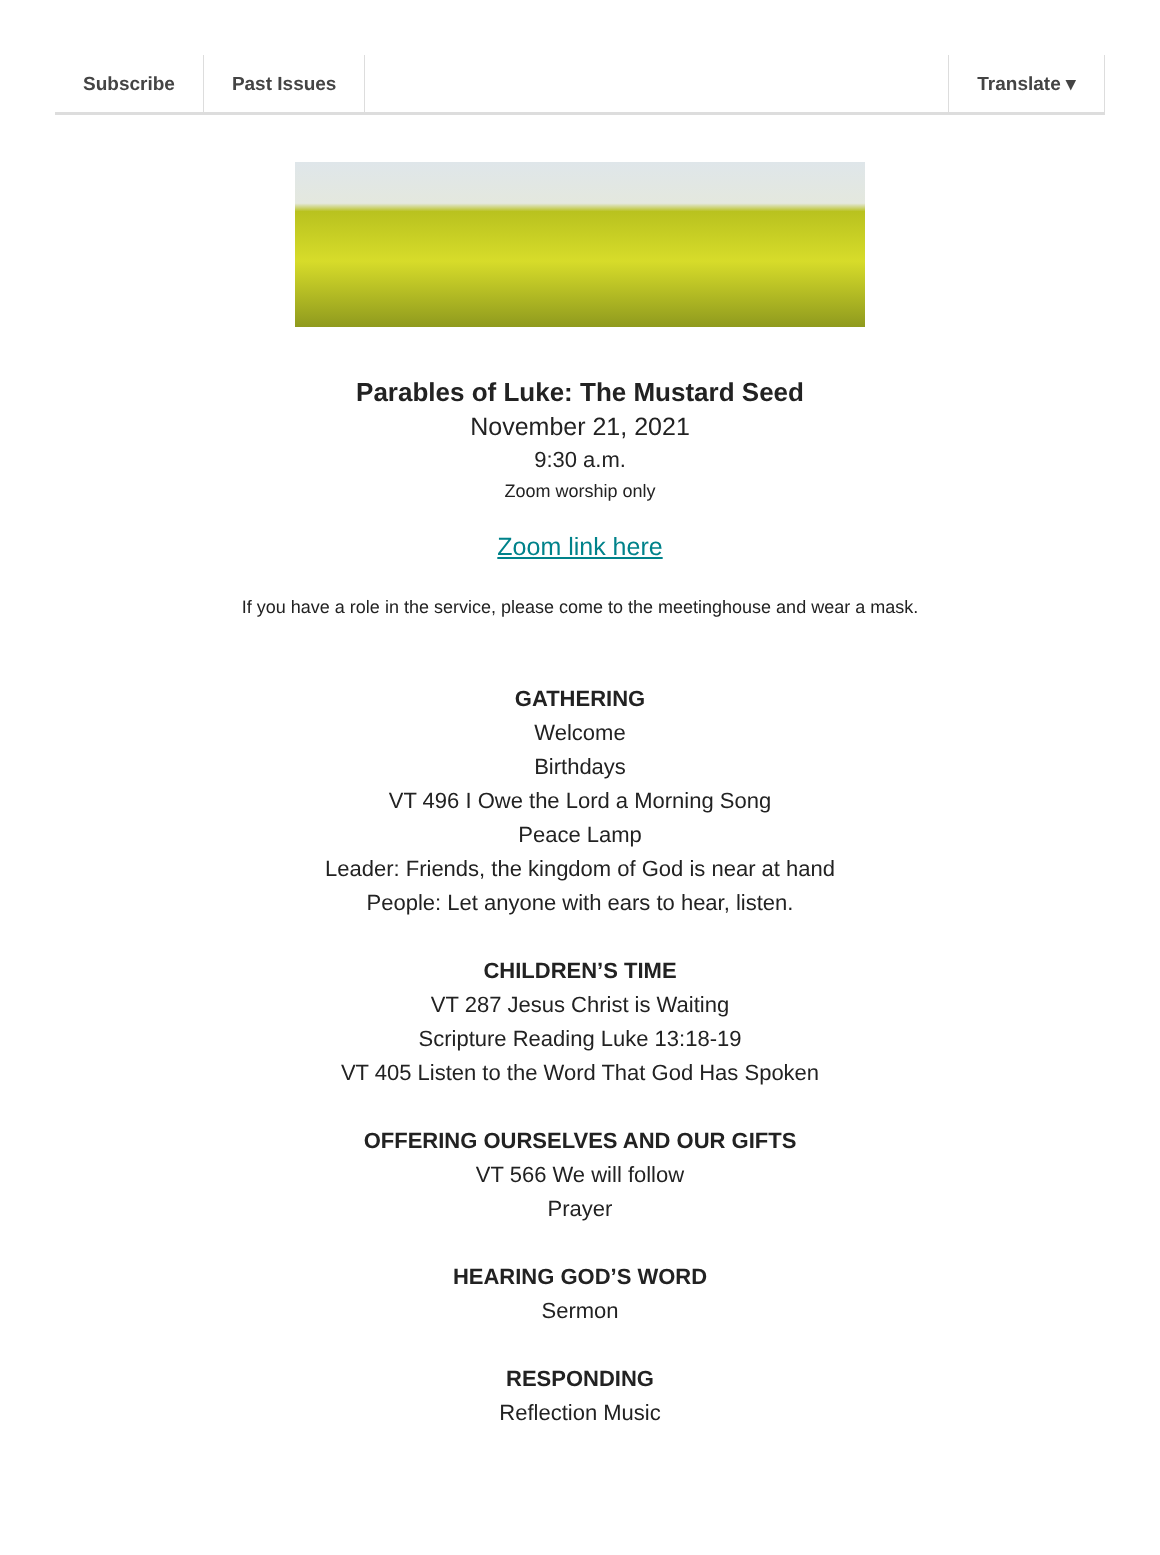Subscribe Past Issues Translate ▾
Parables of Luke: The Mustard Seed
November 21, 2021
9:30 a.m.
Zoom worship only
Zoom link here
If you have a role in the service, please come to the meetinghouse and wear a mask.
GATHERING
Welcome
Birthdays
VT 496 I Owe the Lord a Morning Song
Peace Lamp
Leader: Friends, the kingdom of God is near at hand
People: Let anyone with ears to hear, listen.
CHILDREN’S TIME
VT 287 Jesus Christ is Waiting
Scripture Reading Luke 13:18-19
VT 405 Listen to the Word That God Has Spoken
OFFERING OURSELVES AND OUR GIFTS
VT 566 We will follow
Prayer
HEARING GOD’S WORD
Sermon
RESPONDING
Reflection Music